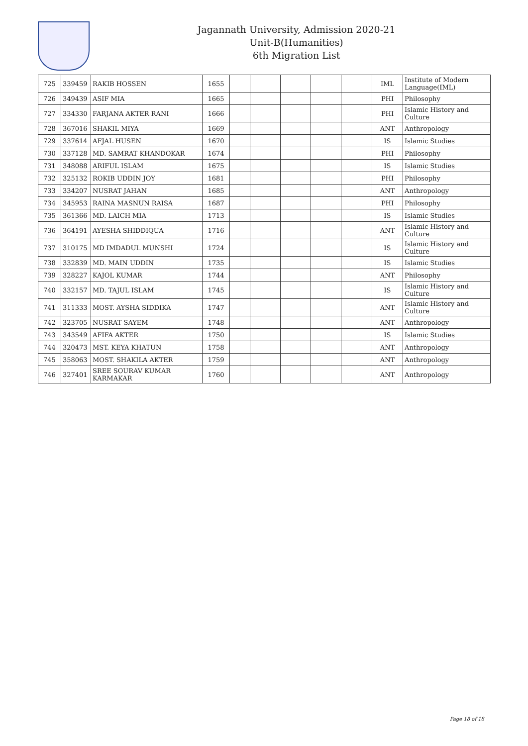Jagannath University, Admission 2020-21
Unit-B(Humanities)
6th Migration List
| 725 | 339459 | RAKIB HOSSEN | 1655 | | | | | | IML | Institute of Modern Language(IML) |
| 726 | 349439 | ASIF MIA | 1665 | | | | | | PHI | Philosophy |
| 727 | 334330 | FARJANA AKTER RANI | 1666 | | | | | | PHI | Islamic History and Culture |
| 728 | 367016 | SHAKIL MIYA | 1669 | | | | | | ANT | Anthropology |
| 729 | 337614 | AFJAL HUSEN | 1670 | | | | | | IS | Islamic Studies |
| 730 | 337128 | MD. SAMRAT KHANDOKAR | 1674 | | | | | | PHI | Philosophy |
| 731 | 348088 | ARIFUL ISLAM | 1675 | | | | | | IS | Islamic Studies |
| 732 | 325132 | ROKIB UDDIN JOY | 1681 | | | | | | PHI | Philosophy |
| 733 | 334207 | NUSRAT JAHAN | 1685 | | | | | | ANT | Anthropology |
| 734 | 345953 | RAINA MASNUN RAISA | 1687 | | | | | | PHI | Philosophy |
| 735 | 361366 | MD. LAICH MIA | 1713 | | | | | | IS | Islamic Studies |
| 736 | 364191 | AYESHA SHIDDIQUA | 1716 | | | | | | ANT | Islamic History and Culture |
| 737 | 310175 | MD IMDADUL MUNSHI | 1724 | | | | | | IS | Islamic History and Culture |
| 738 | 332839 | MD. MAIN UDDIN | 1735 | | | | | | IS | Islamic Studies |
| 739 | 328227 | KAJOL KUMAR | 1744 | | | | | | ANT | Philosophy |
| 740 | 332157 | MD. TAJUL ISLAM | 1745 | | | | | | IS | Islamic History and Culture |
| 741 | 311333 | MOST. AYSHA SIDDIKA | 1747 | | | | | | ANT | Islamic History and Culture |
| 742 | 323705 | NUSRAT SAYEM | 1748 | | | | | | ANT | Anthropology |
| 743 | 343549 | AFIFA AKTER | 1750 | | | | | | IS | Islamic Studies |
| 744 | 320473 | MST. KEYA KHATUN | 1758 | | | | | | ANT | Anthropology |
| 745 | 358063 | MOST. SHAKILA AKTER | 1759 | | | | | | ANT | Anthropology |
| 746 | 327401 | SREE SOURAV KUMAR KARMAKAR | 1760 | | | | | | ANT | Anthropology |
Page 18 of 18